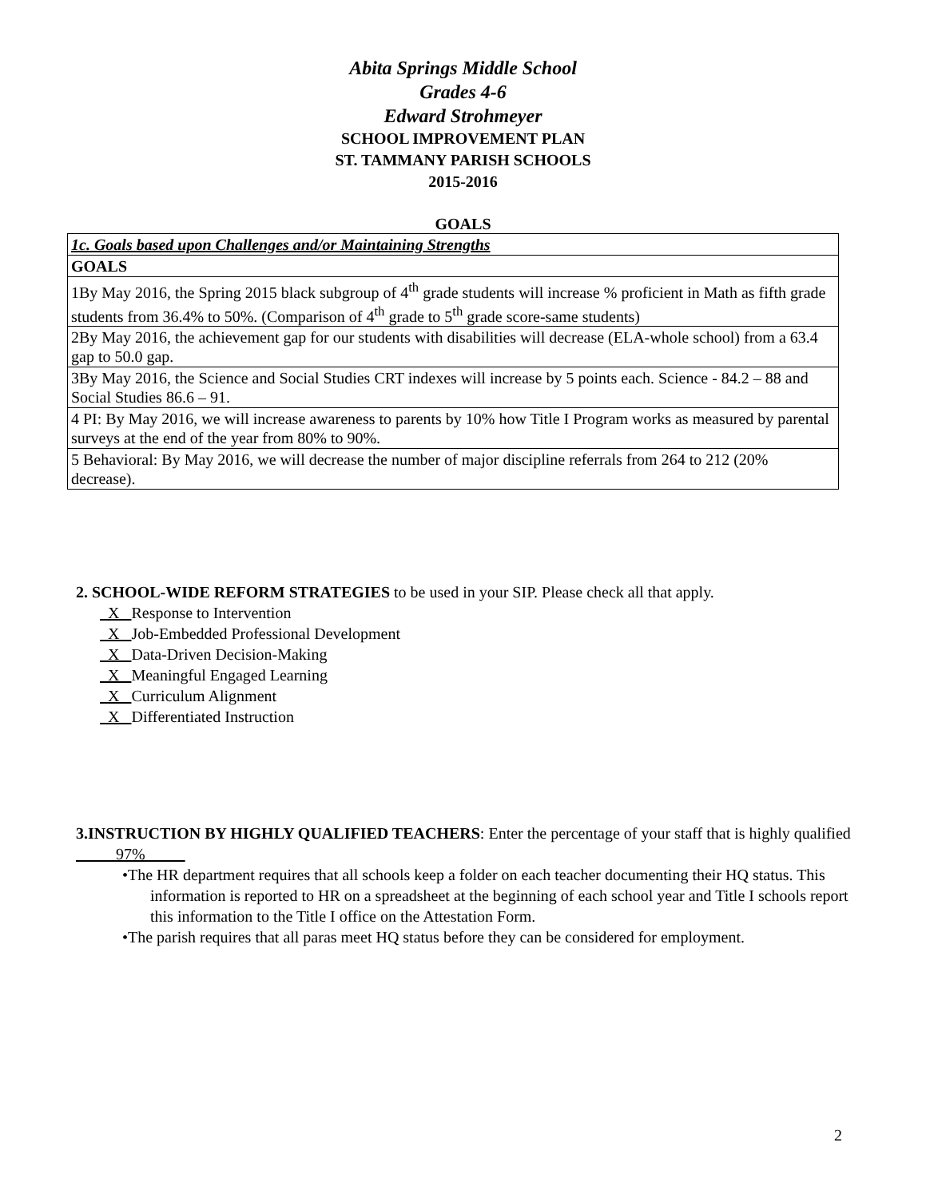Abita Springs Middle School
Grades 4-6
Edward Strohmeyer
SCHOOL IMPROVEMENT PLAN
ST. TAMMANY PARISH SCHOOLS
2015-2016
GOALS
| 1c. Goals based upon Challenges and/or Maintaining Strengths |
| GOALS |
| 1By May 2016, the Spring 2015 black subgroup of 4<sup>th</sup> grade students will increase % proficient in Math as fifth grade students from 36.4% to 50%. (Comparison of 4<sup>th</sup> grade to 5<sup>th</sup> grade score-same students) |
| 2By May 2016, the achievement gap for our students with disabilities will decrease (ELA-whole school) from a 63.4 gap to 50.0 gap. |
| 3By May 2016, the Science and Social Studies CRT indexes will increase by 5 points each. Science - 84.2 – 88 and Social Studies 86.6 – 91. |
| 4 PI: By May 2016, we will increase awareness to parents by 10% how Title I Program works as measured by parental surveys at the end of the year from 80% to 90%. |
| 5 Behavioral: By May 2016, we will decrease the number of major discipline referrals from 264 to 212 (20% decrease). |
2. SCHOOL-WIDE REFORM STRATEGIES to be used in your SIP. Please check all that apply.
X Response to Intervention
X Job-Embedded Professional Development
X Data-Driven Decision-Making
X Meaningful Engaged Learning
X Curriculum Alignment
X Differentiated Instruction
3.INSTRUCTION BY HIGHLY QUALIFIED TEACHERS: Enter the percentage of your staff that is highly qualified 97%
•The HR department requires that all schools keep a folder on each teacher documenting their HQ status. This information is reported to HR on a spreadsheet at the beginning of each school year and Title I schools report this information to the Title I office on the Attestation Form.
•The parish requires that all paras meet HQ status before they can be considered for employment.
2